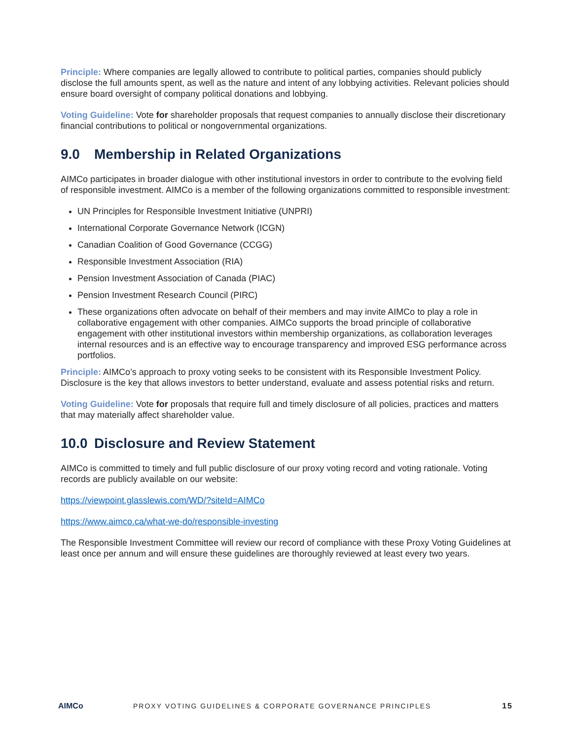Principle: Where companies are legally allowed to contribute to political parties, companies should publicly disclose the full amounts spent, as well as the nature and intent of any lobbying activities. Relevant policies should ensure board oversight of company political donations and lobbying.
Voting Guideline: Vote for shareholder proposals that request companies to annually disclose their discretionary financial contributions to political or nongovernmental organizations.
9.0 Membership in Related Organizations
AIMCo participates in broader dialogue with other institutional investors in order to contribute to the evolving field of responsible investment. AIMCo is a member of the following organizations committed to responsible investment:
UN Principles for Responsible Investment Initiative (UNPRI)
International Corporate Governance Network (ICGN)
Canadian Coalition of Good Governance (CCGG)
Responsible Investment Association (RIA)
Pension Investment Association of Canada (PIAC)
Pension Investment Research Council (PIRC)
These organizations often advocate on behalf of their members and may invite AIMCo to play a role in collaborative engagement with other companies. AIMCo supports the broad principle of collaborative engagement with other institutional investors within membership organizations, as collaboration leverages internal resources and is an effective way to encourage transparency and improved ESG performance across portfolios.
Principle: AIMCo’s approach to proxy voting seeks to be consistent with its Responsible Investment Policy. Disclosure is the key that allows investors to better understand, evaluate and assess potential risks and return.
Voting Guideline: Vote for proposals that require full and timely disclosure of all policies, practices and matters that may materially affect shareholder value.
10.0 Disclosure and Review Statement
AIMCo is committed to timely and full public disclosure of our proxy voting record and voting rationale. Voting records are publicly available on our website:
https://viewpoint.glasslewis.com/WD/?siteId=AIMCo
https://www.aimco.ca/what-we-do/responsible-investing
The Responsible Investment Committee will review our record of compliance with these Proxy Voting Guidelines at least once per annum and will ensure these guidelines are thoroughly reviewed at least every two years.
AIMCo
PROXY VOTING GUIDELINES & CORPORATE GOVERNANCE PRINCIPLES
15